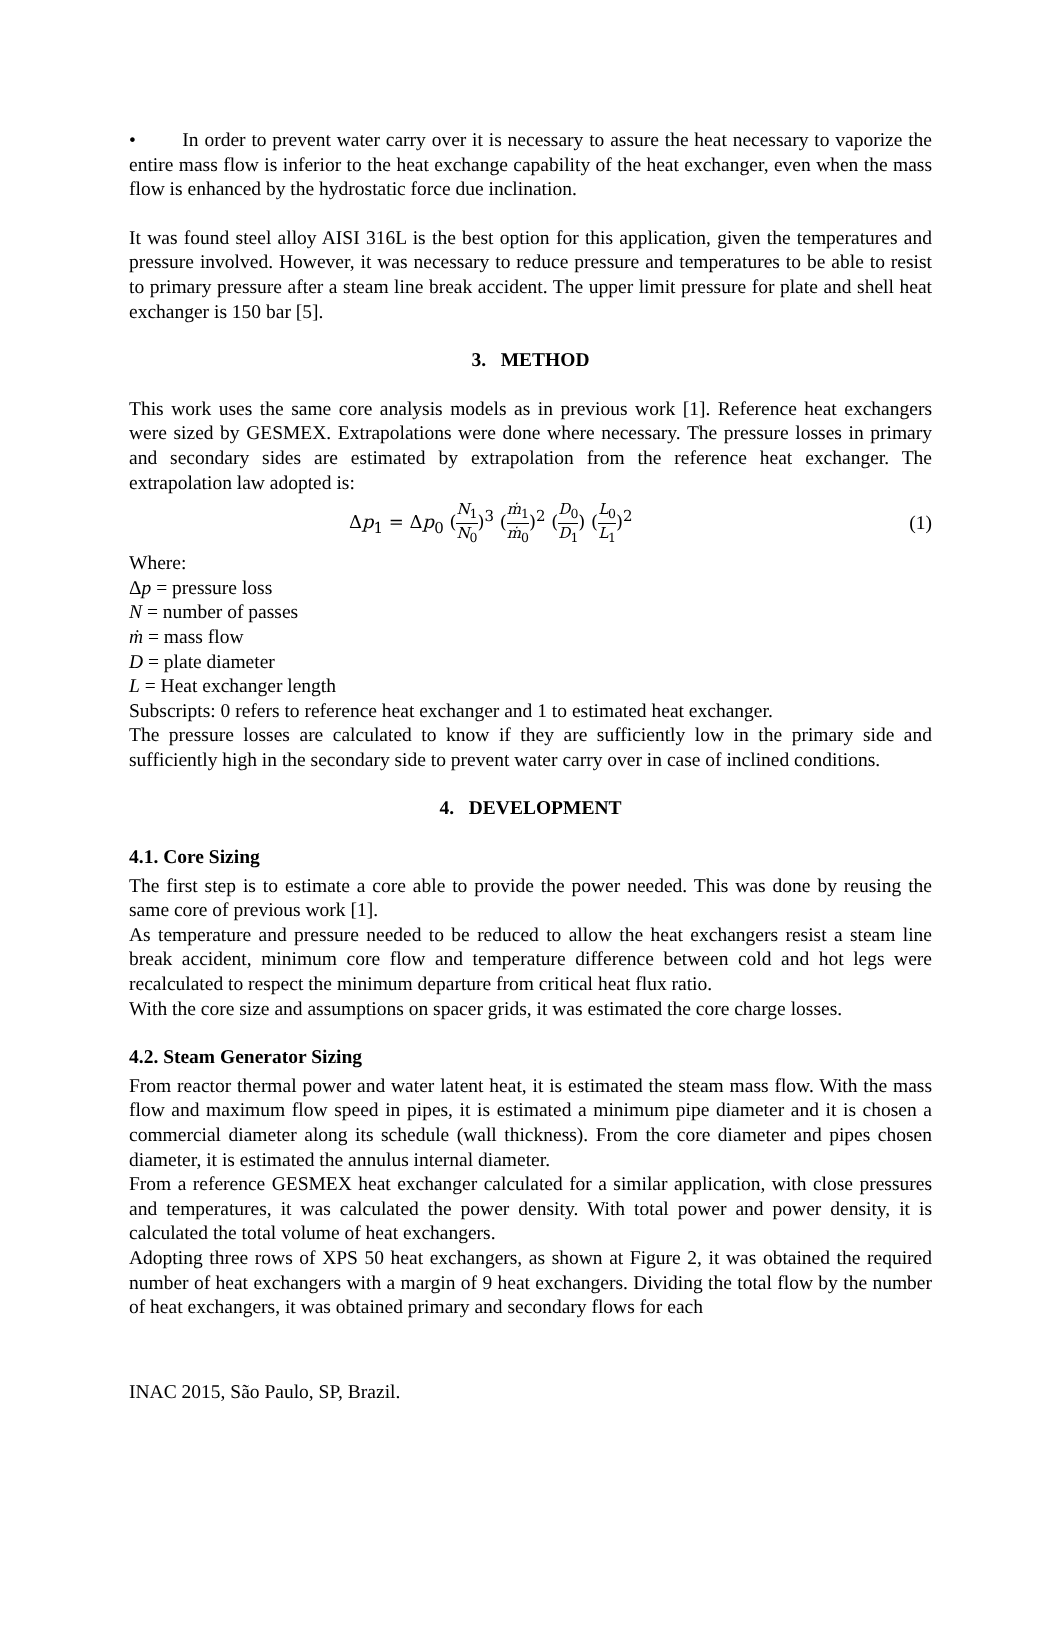• In order to prevent water carry over it is necessary to assure the heat necessary to vaporize the entire mass flow is inferior to the heat exchange capability of the heat exchanger, even when the mass flow is enhanced by the hydrostatic force due inclination.
It was found steel alloy AISI 316L is the best option for this application, given the temperatures and pressure involved. However, it was necessary to reduce pressure and temperatures to be able to resist to primary pressure after a steam line break accident. The upper limit pressure for plate and shell heat exchanger is 150 bar [5].
3. METHOD
This work uses the same core analysis models as in previous work [1]. Reference heat exchangers were sized by GESMEX. Extrapolations were done where necessary. The pressure losses in primary and secondary sides are estimated by extrapolation from the reference heat exchanger. The extrapolation law adopted is:
Δp<sub>1</sub> = Δp<sub>0</sub> (N<sub>1</sub> N<sub>0</sub>)<sup>3</sup> (ṁ<sub>1</sub> ṁ<sub>0</sub>)<sup>2</sup> (D<sub>0</sub> D<sub>1</sub>) (L<sub>0</sub> L<sub>1</sub>)<sup>2</sup> (1)
Where:
Δp = pressure loss
N = number of passes
ṁ = mass flow
D = plate diameter
L = Heat exchanger length
Subscripts: 0 refers to reference heat exchanger and 1 to estimated heat exchanger.
The pressure losses are calculated to know if they are sufficiently low in the primary side and sufficiently high in the secondary side to prevent water carry over in case of inclined conditions.
4. DEVELOPMENT
4.1. Core Sizing
The first step is to estimate a core able to provide the power needed. This was done by reusing the same core of previous work [1].
As temperature and pressure needed to be reduced to allow the heat exchangers resist a steam line break accident, minimum core flow and temperature difference between cold and hot legs were recalculated to respect the minimum departure from critical heat flux ratio.
With the core size and assumptions on spacer grids, it was estimated the core charge losses.
4.2. Steam Generator Sizing
From reactor thermal power and water latent heat, it is estimated the steam mass flow. With the mass flow and maximum flow speed in pipes, it is estimated a minimum pipe diameter and it is chosen a commercial diameter along its schedule (wall thickness). From the core diameter and pipes chosen diameter, it is estimated the annulus internal diameter.
From a reference GESMEX heat exchanger calculated for a similar application, with close pressures and temperatures, it was calculated the power density. With total power and power density, it is calculated the total volume of heat exchangers.
Adopting three rows of XPS 50 heat exchangers, as shown at Figure 2, it was obtained the required number of heat exchangers with a margin of 9 heat exchangers. Dividing the total flow by the number of heat exchangers, it was obtained primary and secondary flows for each
INAC 2015, São Paulo, SP, Brazil.